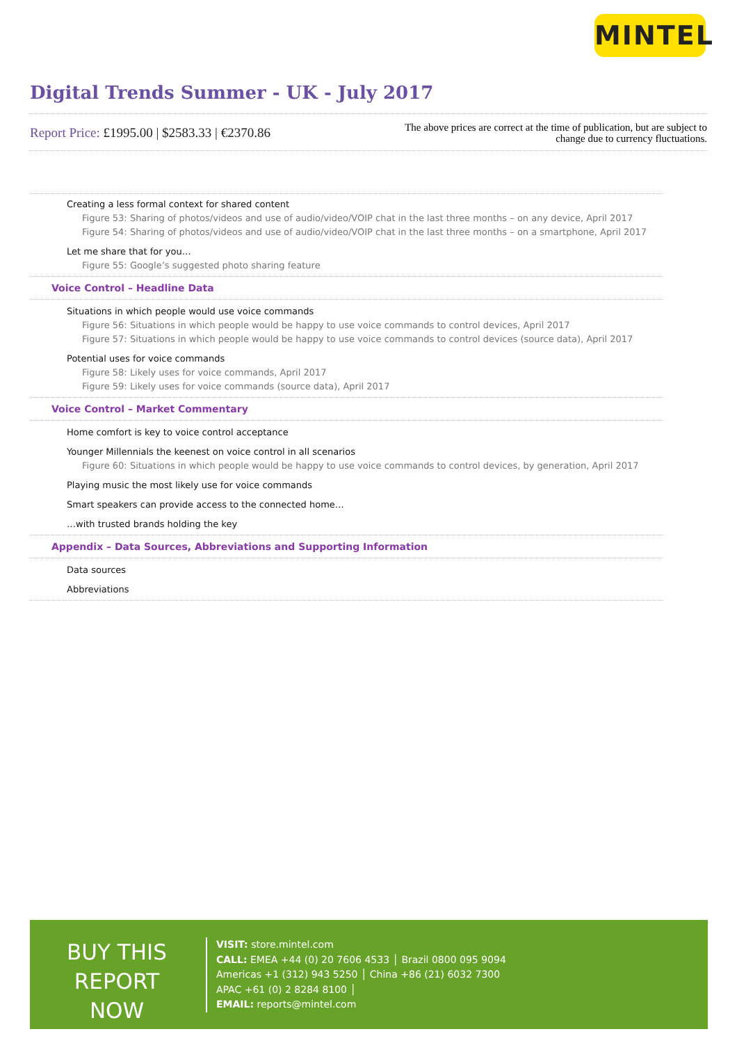MINTEL
Digital Trends Summer - UK - July 2017
Report Price: £1995.00 | $2583.33 | €2370.86
The above prices are correct at the time of publication, but are subject to
change due to currency fluctuations.
Creating a less formal context for shared content
Figure 53: Sharing of photos/videos and use of audio/video/VOIP chat in the last three months – on any device, April 2017
Figure 54: Sharing of photos/videos and use of audio/video/VOIP chat in the last three months – on a smartphone, April 2017
Let me share that for you…
Figure 55: Google’s suggested photo sharing feature
Voice Control – Headline Data
Situations in which people would use voice commands
Figure 56: Situations in which people would be happy to use voice commands to control devices, April 2017
Figure 57: Situations in which people would be happy to use voice commands to control devices (source data), April 2017
Potential uses for voice commands
Figure 58: Likely uses for voice commands, April 2017
Figure 59: Likely uses for voice commands (source data), April 2017
Voice Control – Market Commentary
Home comfort is key to voice control acceptance
Younger Millennials the keenest on voice control in all scenarios
Figure 60: Situations in which people would be happy to use voice commands to control devices, by generation, April 2017
Playing music the most likely use for voice commands
Smart speakers can provide access to the connected home…
…with trusted brands holding the key
Appendix – Data Sources, Abbreviations and Supporting Information
Data sources
Abbreviations
BUY THIS
REPORT NOW
VISIT: store.mintel.com
CALL: EMEA +44 (0) 20 7606 4533 │ Brazil 0800 095 9094
Americas +1 (312) 943 5250 │ China +86 (21) 6032 7300
APAC +61 (0) 2 8284 8100 │
EMAIL: reports@mintel.com